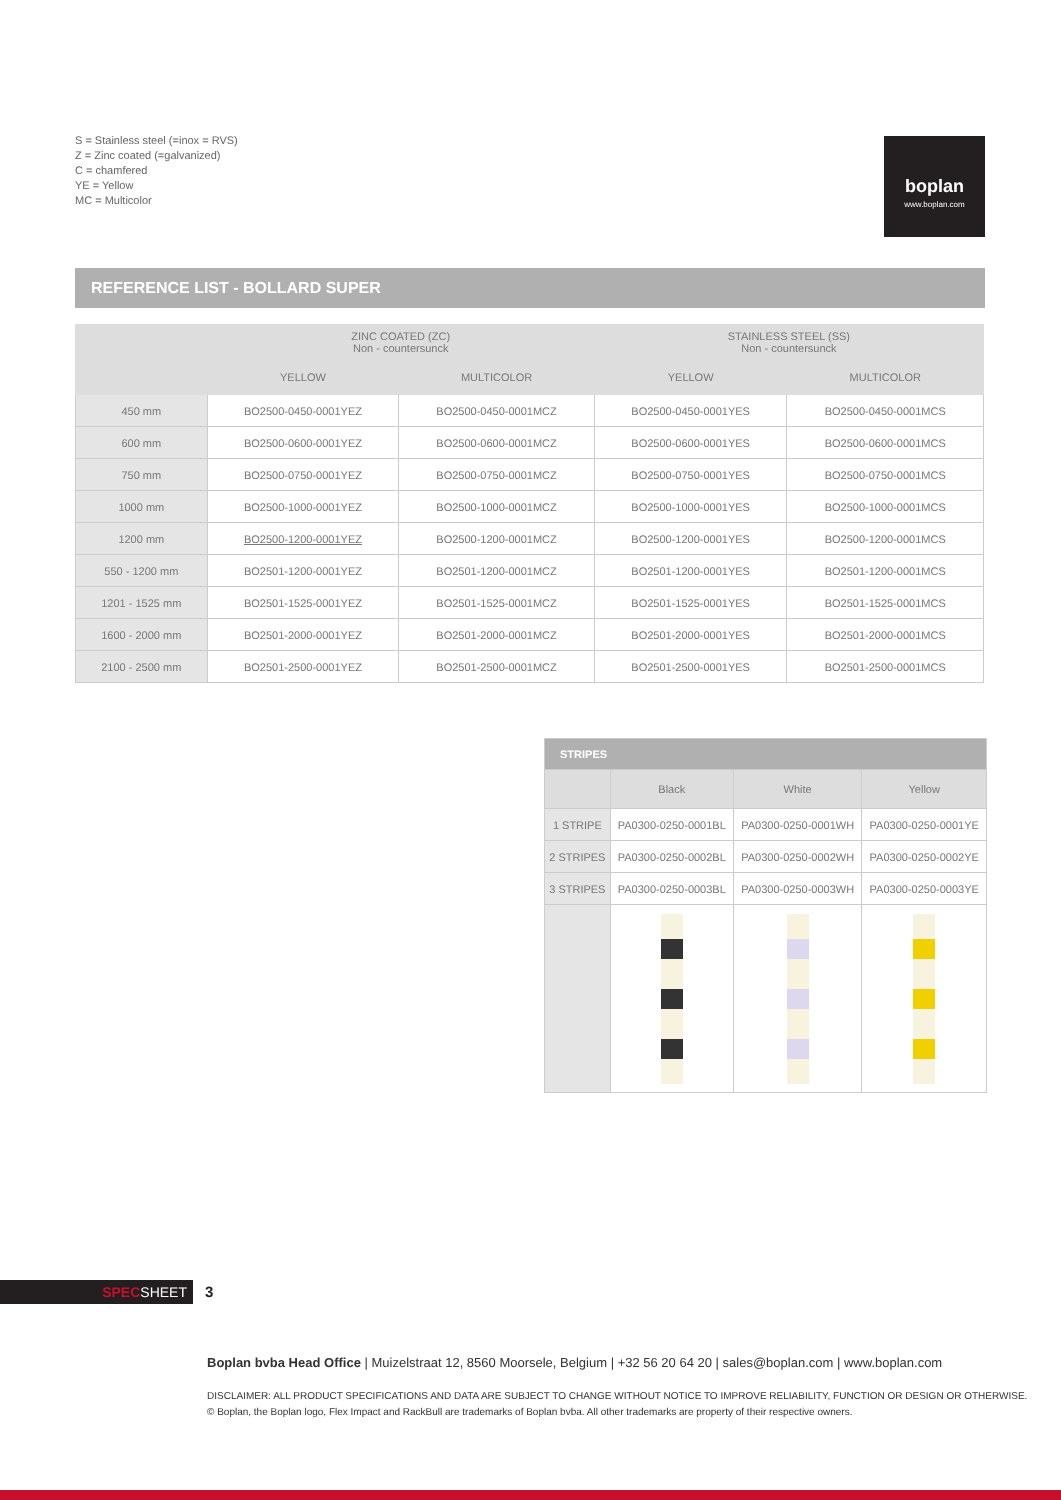S = Stainless steel (=inox = RVS)
Z = Zinc coated (=galvanized)
C = chamfered
YE = Yellow
MC = Multicolor
boplan
www.boplan.com
REFERENCE LIST - BOLLARD SUPER
| | ZINC COATED (ZC) Non - countersunck | | STAINLESS STEEL (SS) Non - countersunck | |
| --- | --- | --- | --- | --- |
| | YELLOW | MULTICOLOR | YELLOW | MULTICOLOR |
| 450 mm | BO2500-0450-0001YEZ | BO2500-0450-0001MCZ | BO2500-0450-0001YES | BO2500-0450-0001MCS |
| 600 mm | BO2500-0600-0001YEZ | BO2500-0600-0001MCZ | BO2500-0600-0001YES | BO2500-0600-0001MCS |
| 750 mm | BO2500-0750-0001YEZ | BO2500-0750-0001MCZ | BO2500-0750-0001YES | BO2500-0750-0001MCS |
| 1000 mm | BO2500-1000-0001YEZ | BO2500-1000-0001MCZ | BO2500-1000-0001YES | BO2500-1000-0001MCS |
| 1200 mm | BO2500-1200-0001YEZ | BO2500-1200-0001MCZ | BO2500-1200-0001YES | BO2500-1200-0001MCS |
| 550 - 1200 mm | BO2501-1200-0001YEZ | BO2501-1200-0001MCZ | BO2501-1200-0001YES | BO2501-1200-0001MCS |
| 1201 - 1525 mm | BO2501-1525-0001YEZ | BO2501-1525-0001MCZ | BO2501-1525-0001YES | BO2501-1525-0001MCS |
| 1600 - 2000 mm | BO2501-2000-0001YEZ | BO2501-2000-0001MCZ | BO2501-2000-0001YES | BO2501-2000-0001MCS |
| 2100 - 2500 mm | BO2501-2500-0001YEZ | BO2501-2500-0001MCZ | BO2501-2500-0001YES | BO2501-2500-0001MCS |
| STRIPES | | | |
| --- | --- | --- | --- |
| | Black | White | Yellow |
| 1 STRIPE | PA0300-0250-0001BL | PA0300-0250-0001WH | PA0300-0250-0001YE |
| 2 STRIPES | PA0300-0250-0002BL | PA0300-0250-0002WH | PA0300-0250-0002YE |
| 3 STRIPES | PA0300-0250-0003BL | PA0300-0250-0003WH | PA0300-0250-0003YE |
SPECSHEET 3
Boplan bvba Head Office | Muizelstraat 12, 8560 Moorsele, Belgium | +32 56 20 64 20 | sales@boplan.com | www.boplan.com
DISCLAIMER: ALL PRODUCT SPECIFICATIONS AND DATA ARE SUBJECT TO CHANGE WITHOUT NOTICE TO IMPROVE RELIABILITY, FUNCTION OR DESIGN OR OTHERWISE.
© Boplan, the Boplan logo, Flex Impact and RackBull are trademarks of Boplan bvba. All other trademarks are property of their respective owners.